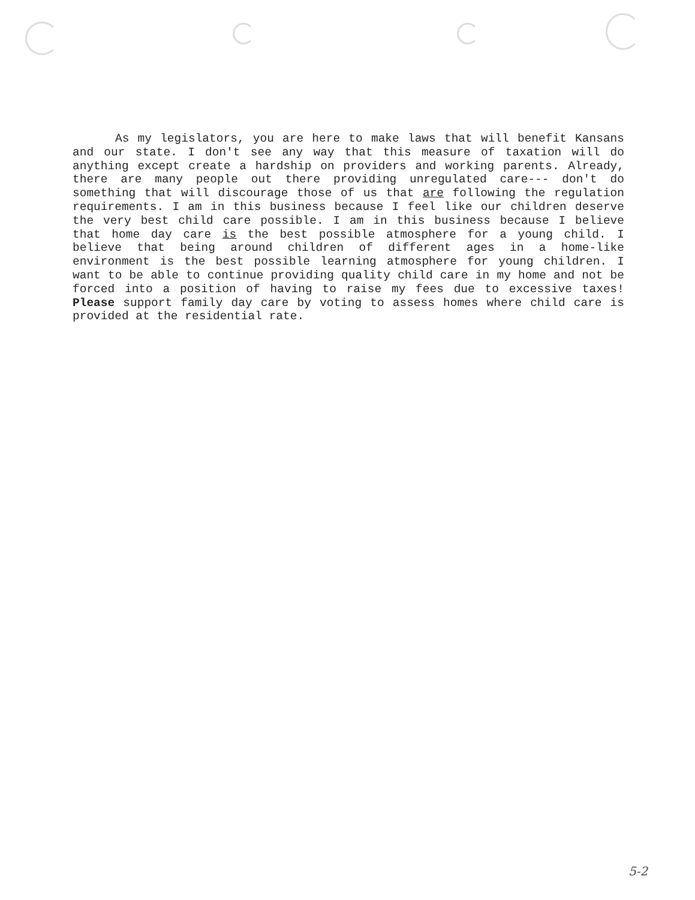As my legislators, you are here to make laws that will benefit Kansans and our state. I don't see any way that this measure of taxation will do anything except create a hardship on providers and working parents. Already, there are many people out there providing unregulated care--- don't do something that will discourage those of us that are following the regulation requirements. I am in this business because I feel like our children deserve the very best child care possible. I am in this business because I believe that home day care is the best possible atmosphere for a young child. I believe that being around children of different ages in a home-like environment is the best possible learning atmosphere for young children. I want to be able to continue providing quality child care in my home and not be forced into a position of having to raise my fees due to excessive taxes! Please support family day care by voting to assess homes where child care is provided at the residential rate.
5-2